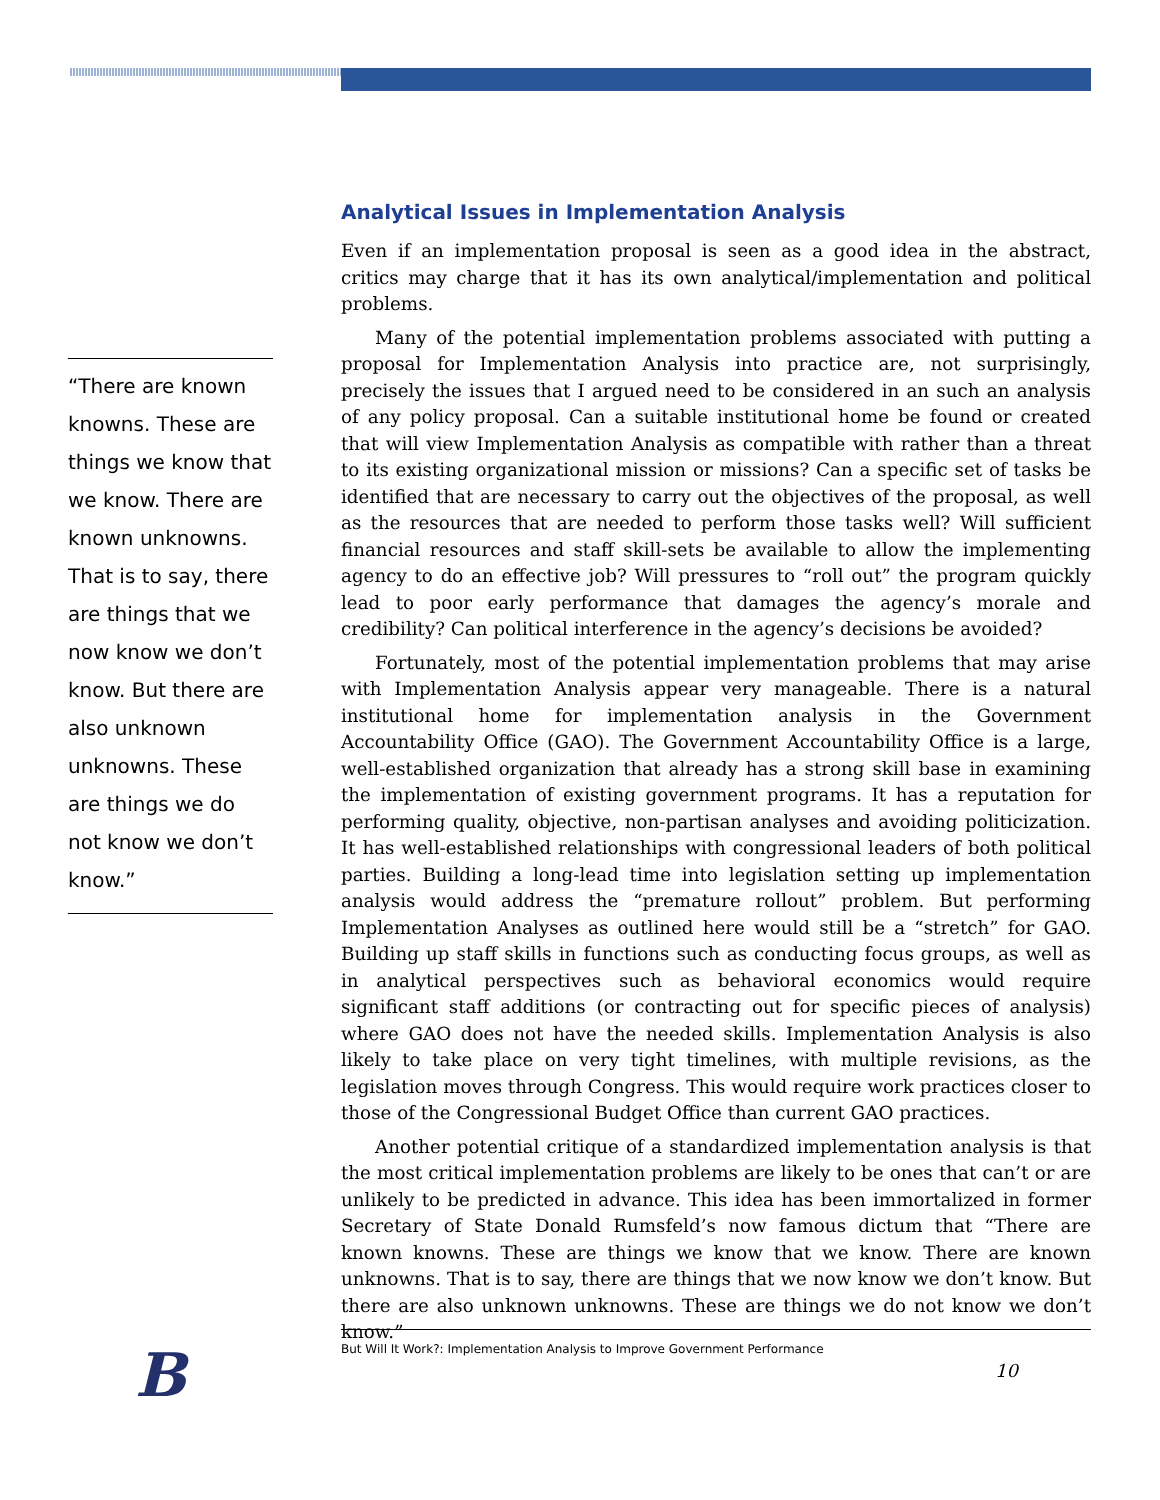Analytical Issues in Implementation Analysis
Even if an implementation proposal is seen as a good idea in the abstract, critics may charge that it has its own analytical/implementation and political problems.
Many of the potential implementation problems associated with putting a proposal for Implementation Analysis into practice are, not surprisingly, precisely the issues that I argued need to be considered in an such an analysis of any policy proposal. Can a suitable institutional home be found or created that will view Implementation Analysis as compatible with rather than a threat to its existing organizational mission or missions? Can a specific set of tasks be identified that are necessary to carry out the objectives of the proposal, as well as the resources that are needed to perform those tasks well? Will sufficient financial resources and staff skill-sets be available to allow the implementing agency to do an effective job? Will pressures to “roll out” the program quickly lead to poor early performance that damages the agency’s morale and credibility? Can political interference in the agency’s decisions be avoided?
Fortunately, most of the potential implementation problems that may arise with Implementation Analysis appear very manageable. There is a natural institutional home for implementation analysis in the Government Accountability Office (GAO). The Government Accountability Office is a large, well-established organization that already has a strong skill base in examining the implementation of existing government programs. It has a reputation for performing quality, objective, non-partisan analyses and avoiding politicization. It has well-established relationships with congressional leaders of both political parties. Building a long-lead time into legislation setting up implementation analysis would address the “premature rollout” problem. But performing Implementation Analyses as outlined here would still be a “stretch” for GAO. Building up staff skills in functions such as conducting focus groups, as well as in analytical perspectives such as behavioral economics would require significant staff additions (or contracting out for specific pieces of analysis) where GAO does not have the needed skills. Implementation Analysis is also likely to take place on very tight timelines, with multiple revisions, as the legislation moves through Congress. This would require work practices closer to those of the Congressional Budget Office than current GAO practices.
Another potential critique of a standardized implementation analysis is that the most critical implementation problems are likely to be ones that can’t or are unlikely to be predicted in advance. This idea has been immortalized in former Secretary of State Donald Rumsfeld’s now famous dictum that “There are known knowns. These are things we know that we know. There are known unknowns. That is to say, there are things that we now know we don’t know. But there are also unknown unknowns. These are things we do not know we don’t know.”
“There are known knowns. These are things we know that we know. There are known unknowns. That is to say, there are things that we now know we don’t know. But there are also unknown unknowns. These are things we do not know we don’t know.”
But Will It Work?: Implementation Analysis to Improve Government Performance
10
B